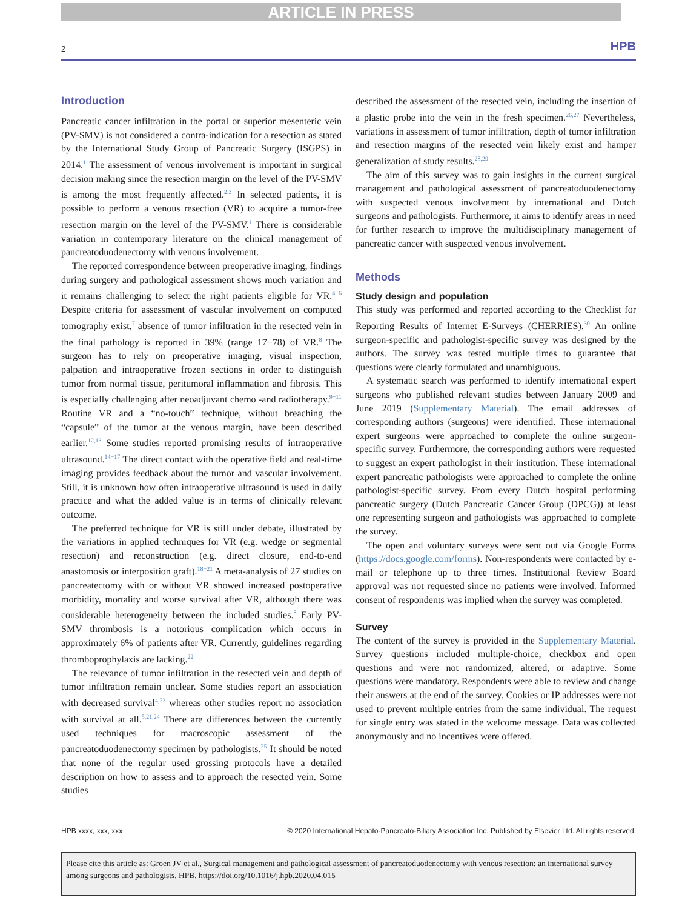ARTICLE IN PRESS
2 HPB
Introduction
Pancreatic cancer infiltration in the portal or superior mesenteric vein (PV-SMV) is not considered a contra-indication for a resection as stated by the International Study Group of Pancreatic Surgery (ISGPS) in 2014.<sup>1</sup> The assessment of venous involvement is important in surgical decision making since the resection margin on the level of the PV-SMV is among the most frequently affected.<sup>2,3</sup> In selected patients, it is possible to perform a venous resection (VR) to acquire a tumor-free resection margin on the level of the PV-SMV.<sup>1</sup> There is considerable variation in contemporary literature on the clinical management of pancreatoduodenectomy with venous involvement.
The reported correspondence between preoperative imaging, findings during surgery and pathological assessment shows much variation and it remains challenging to select the right patients eligible for VR.<sup>4−6</sup> Despite criteria for assessment of vascular involvement on computed tomography exist,<sup>7</sup> absence of tumor infiltration in the resected vein in the final pathology is reported in 39% (range 17−78) of VR.<sup>8</sup> The surgeon has to rely on preoperative imaging, visual inspection, palpation and intraoperative frozen sections in order to distinguish tumor from normal tissue, peritumoral inflammation and fibrosis. This is especially challenging after neoadjuvant chemo -and radiotherapy.<sup>9−11</sup> Routine VR and a “no-touch” technique, without breaching the “capsule” of the tumor at the venous margin, have been described earlier.<sup>12,13</sup> Some studies reported promising results of intraoperative ultrasound.<sup>14−17</sup> The direct contact with the operative field and real-time imaging provides feedback about the tumor and vascular involvement. Still, it is unknown how often intraoperative ultrasound is used in daily practice and what the added value is in terms of clinically relevant outcome.
The preferred technique for VR is still under debate, illustrated by the variations in applied techniques for VR (e.g. wedge or segmental resection) and reconstruction (e.g. direct closure, end-to-end anastomosis or interposition graft).<sup>18−21</sup> A meta-analysis of 27 studies on pancreatectomy with or without VR showed increased postoperative morbidity, mortality and worse survival after VR, although there was considerable heterogeneity between the included studies.<sup>8</sup> Early PV-SMV thrombosis is a notorious complication which occurs in approximately 6% of patients after VR. Currently, guidelines regarding thromboprophylaxis are lacking.<sup>22</sup>
The relevance of tumor infiltration in the resected vein and depth of tumor infiltration remain unclear. Some studies report an association with decreased survival<sup>4,23</sup> whereas other studies report no association with survival at all.<sup>5,21,24</sup> There are differences between the currently used techniques for macroscopic assessment of the pancreatoduodenectomy specimen by pathologists.<sup>25</sup> It should be noted that none of the regular used grossing protocols have a detailed description on how to assess and to approach the resected vein. Some studies
described the assessment of the resected vein, including the insertion of a plastic probe into the vein in the fresh specimen.<sup>26,27</sup> Nevertheless, variations in assessment of tumor infiltration, depth of tumor infiltration and resection margins of the resected vein likely exist and hamper generalization of study results.<sup>28,29</sup>
The aim of this survey was to gain insights in the current surgical management and pathological assessment of pancreatoduodenectomy with suspected venous involvement by international and Dutch surgeons and pathologists. Furthermore, it aims to identify areas in need for further research to improve the multidisciplinary management of pancreatic cancer with suspected venous involvement.
Methods
Study design and population
This study was performed and reported according to the Checklist for Reporting Results of Internet E-Surveys (CHERRIES).<sup>30</sup> An online surgeon-specific and pathologist-specific survey was designed by the authors. The survey was tested multiple times to guarantee that questions were clearly formulated and unambiguous.
A systematic search was performed to identify international expert surgeons who published relevant studies between January 2009 and June 2019 (Supplementary Material). The email addresses of corresponding authors (surgeons) were identified. These international expert surgeons were approached to complete the online surgeon-specific survey. Furthermore, the corresponding authors were requested to suggest an expert pathologist in their institution. These international expert pancreatic pathologists were approached to complete the online pathologist-specific survey. From every Dutch hospital performing pancreatic surgery (Dutch Pancreatic Cancer Group (DPCG)) at least one representing surgeon and pathologists was approached to complete the survey.
The open and voluntary surveys were sent out via Google Forms (https://docs.google.com/forms). Non-respondents were contacted by e-mail or telephone up to three times. Institutional Review Board approval was not requested since no patients were involved. Informed consent of respondents was implied when the survey was completed.
Survey
The content of the survey is provided in the Supplementary Material. Survey questions included multiple-choice, checkbox and open questions and were not randomized, altered, or adaptive. Some questions were mandatory. Respondents were able to review and change their answers at the end of the survey. Cookies or IP addresses were not used to prevent multiple entries from the same individual. The request for single entry was stated in the welcome message. Data was collected anonymously and no incentives were offered.
HPB xxxx, xxx, xxx © 2020 International Hepato-Pancreato-Biliary Association Inc. Published by Elsevier Ltd. All rights reserved.
Please cite this article as: Groen JV et al., Surgical management and pathological assessment of pancreatoduodenectomy with venous resection: an international survey among surgeons and pathologists, HPB, https://doi.org/10.1016/j.hpb.2020.04.015